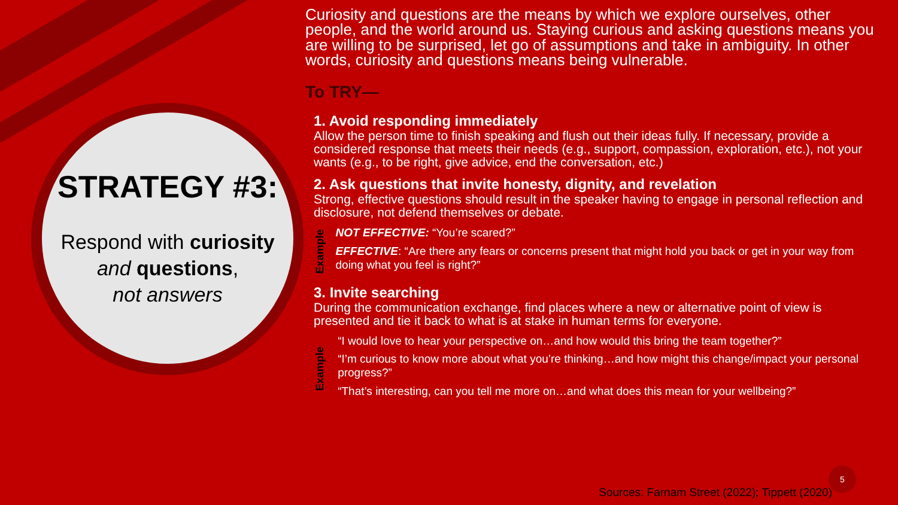STRATEGY #3:
Respond with curiosity
and questions,
not answers
Curiosity and questions are the means by which we explore ourselves, other people, and the world around us. Staying curious and asking questions means you are willing to be surprised, let go of assumptions and take in ambiguity. In other words, curiosity and questions means being vulnerable.
To TRY—
1. Avoid responding immediately
Allow the person time to finish speaking and flush out their ideas fully. If necessary, provide a considered response that meets their needs (e.g., support, compassion, exploration, etc.), not your wants (e.g., to be right, give advice, end the conversation, etc.)
2. Ask questions that invite honesty, dignity, and revelation
Strong, effective questions should result in the speaker having to engage in personal reflection and disclosure, not defend themselves or debate.
Example
NOT EFFECTIVE: “You’re scared?”
EFFECTIVE: “Are there any fears or concerns present that might hold you back or get in your way from doing what you feel is right?”
3. Invite searching
During the communication exchange, find places where a new or alternative point of view is presented and tie it back to what is at stake in human terms for everyone.
Example
“I would love to hear your perspective on…and how would this bring the team together?”
“I’m curious to know more about what you’re thinking…and how might this change/impact your personal progress?”
“That’s interesting, can you tell me more on…and what does this mean for your wellbeing?”
Sources: Farnam Street (2022); Tippett (2020)
5